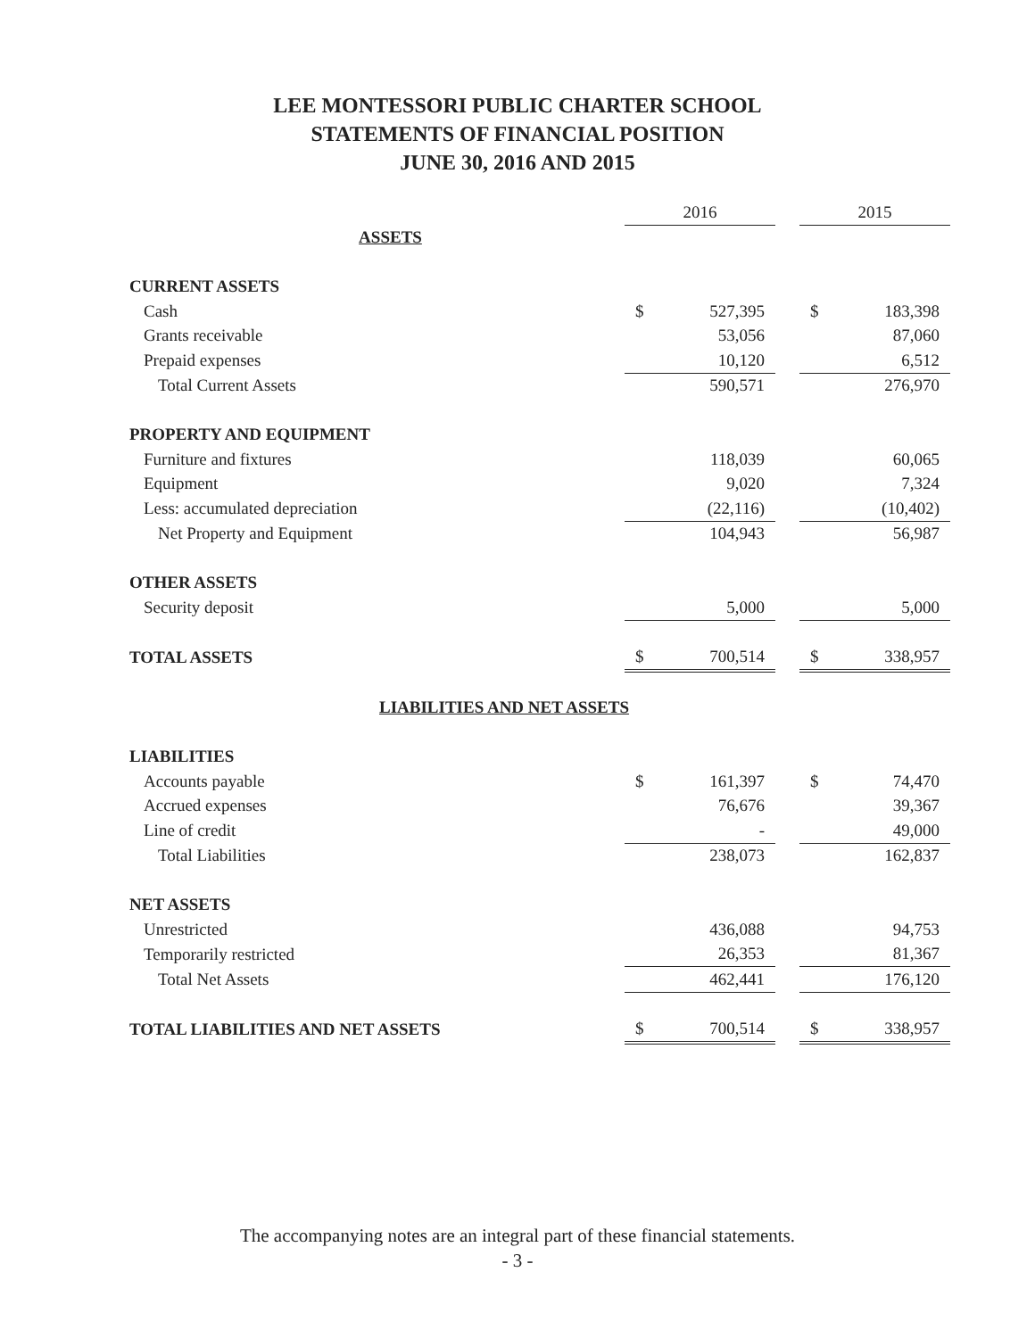LEE MONTESSORI PUBLIC CHARTER SCHOOL
STATEMENTS OF FINANCIAL POSITION
JUNE 30, 2016 AND 2015
| | 2016 | | | 2015 | |
| --- | --- | --- | --- | --- | --- |
| ASSETS | | | | | |
| CURRENT ASSETS | | | | | |
| Cash | $ | 527,395 | | $ | 183,398 |
| Grants receivable | | 53,056 | | | 87,060 |
| Prepaid expenses | | 10,120 | | | 6,512 |
| Total Current Assets | | 590,571 | | | 276,970 |
| PROPERTY AND EQUIPMENT | | | | | |
| Furniture and fixtures | | 118,039 | | | 60,065 |
| Equipment | | 9,020 | | | 7,324 |
| Less: accumulated depreciation | | (22,116) | | | (10,402) |
| Net Property and Equipment | | 104,943 | | | 56,987 |
| OTHER ASSETS | | | | | |
| Security deposit | | 5,000 | | | 5,000 |
| TOTAL ASSETS | $ | 700,514 | | $ | 338,957 |
| LIABILITIES AND NET ASSETS | | | | | |
| LIABILITIES | | | | | |
| Accounts payable | $ | 161,397 | | $ | 74,470 |
| Accrued expenses | | 76,676 | | | 39,367 |
| Line of credit | | - | | | 49,000 |
| Total Liabilities | | 238,073 | | | 162,837 |
| NET ASSETS | | | | | |
| Unrestricted | | 436,088 | | | 94,753 |
| Temporarily restricted | | 26,353 | | | 81,367 |
| Total Net Assets | | 462,441 | | | 176,120 |
| TOTAL LIABILITIES AND NET ASSETS | $ | 700,514 | | $ | 338,957 |
The accompanying notes are an integral part of these financial statements.
- 3 -